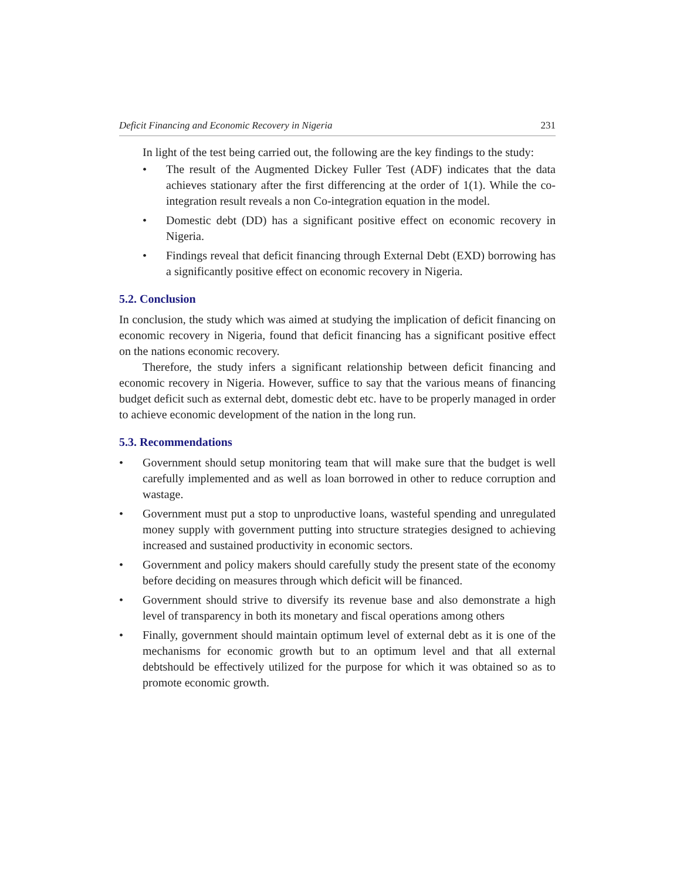Deficit Financing and Economic Recovery in Nigeria 231
In light of the test being carried out, the following are the key findings to the study:
• The result of the Augmented Dickey Fuller Test (ADF) indicates that the data achieves stationary after the first differencing at the order of 1(1). While the co-integration result reveals a non Co-integration equation in the model.
• Domestic debt (DD) has a significant positive effect on economic recovery in Nigeria.
• Findings reveal that deficit financing through External Debt (EXD) borrowing has a significantly positive effect on economic recovery in Nigeria.
5.2. Conclusion
In conclusion, the study which was aimed at studying the implication of deficit financing on economic recovery in Nigeria, found that deficit financing has a significant positive effect on the nations economic recovery.
Therefore, the study infers a significant relationship between deficit financing and economic recovery in Nigeria. However, suffice to say that the various means of financing budget deficit such as external debt, domestic debt etc. have to be properly managed in order to achieve economic development of the nation in the long run.
5.3. Recommendations
• Government should setup monitoring team that will make sure that the budget is well carefully implemented and as well as loan borrowed in other to reduce corruption and wastage.
• Government must put a stop to unproductive loans, wasteful spending and unregulated money supply with government putting into structure strategies designed to achieving increased and sustained productivity in economic sectors.
• Government and policy makers should carefully study the present state of the economy before deciding on measures through which deficit will be financed.
• Government should strive to diversify its revenue base and also demonstrate a high level of transparency in both its monetary and fiscal operations among others
• Finally, government should maintain optimum level of external debt as it is one of the mechanisms for economic growth but to an optimum level and that all external debtshould be effectively utilized for the purpose for which it was obtained so as to promote economic growth.